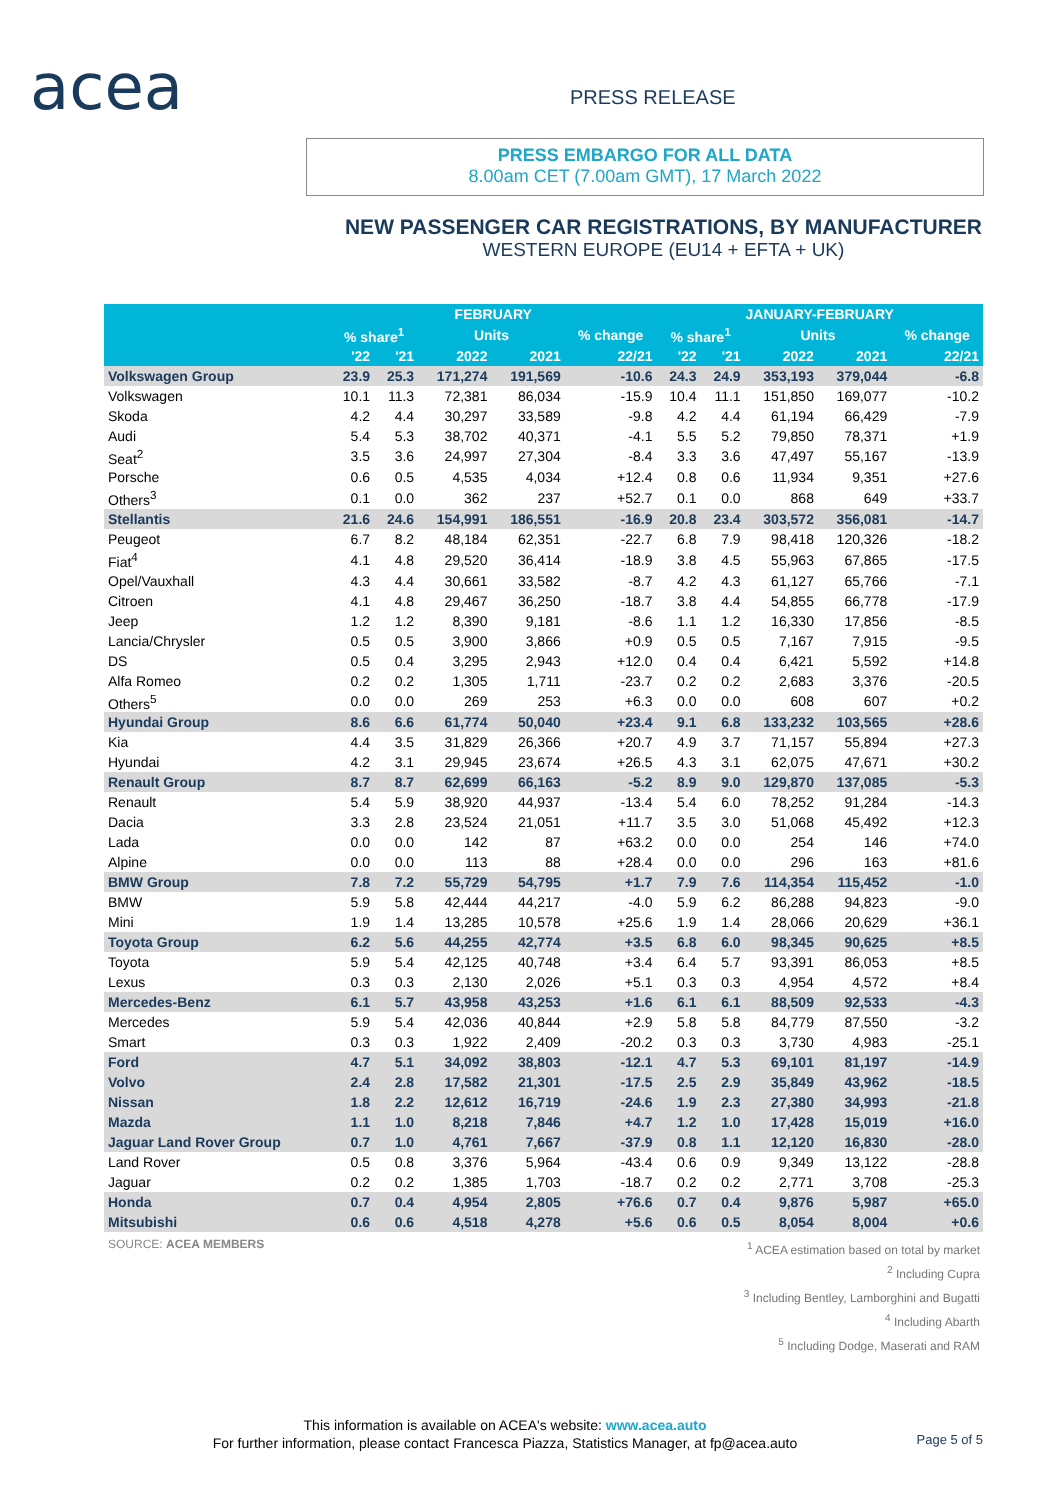acea PRESS RELEASE
PRESS EMBARGO FOR ALL DATA
8.00am CET (7.00am GMT), 17 March 2022
NEW PASSENGER CAR REGISTRATIONS, BY MANUFACTURER
WESTERN EUROPE (EU14 + EFTA + UK)
| | FEBRUARY | | | | | JANUARY-FEBRUARY | | | | |
| --- | --- | --- | --- | --- | --- | --- | --- | --- | --- | --- |
| | % share<sup>1</sup> | | Units | | % change | % share<sup>1</sup> | | Units | | % change |
| | '22 | '21 | 2022 | 2021 | 22/21 | '22 | '21 | 2022 | 2021 | 22/21 |
| Volkswagen Group | 23.9 | 25.3 | 171,274 | 191,569 | -10.6 | 24.3 | 24.9 | 353,193 | 379,044 | -6.8 |
| Volkswagen | 10.1 | 11.3 | 72,381 | 86,034 | -15.9 | 10.4 | 11.1 | 151,850 | 169,077 | -10.2 |
| Skoda | 4.2 | 4.4 | 30,297 | 33,589 | -9.8 | 4.2 | 4.4 | 61,194 | 66,429 | -7.9 |
| Audi | 5.4 | 5.3 | 38,702 | 40,371 | -4.1 | 5.5 | 5.2 | 79,850 | 78,371 | +1.9 |
| Seat<sup>2</sup> | 3.5 | 3.6 | 24,997 | 27,304 | -8.4 | 3.3 | 3.6 | 47,497 | 55,167 | -13.9 |
| Porsche | 0.6 | 0.5 | 4,535 | 4,034 | +12.4 | 0.8 | 0.6 | 11,934 | 9,351 | +27.6 |
| Others<sup>3</sup> | 0.1 | 0.0 | 362 | 237 | +52.7 | 0.1 | 0.0 | 868 | 649 | +33.7 |
| Stellantis | 21.6 | 24.6 | 154,991 | 186,551 | -16.9 | 20.8 | 23.4 | 303,572 | 356,081 | -14.7 |
| Peugeot | 6.7 | 8.2 | 48,184 | 62,351 | -22.7 | 6.8 | 7.9 | 98,418 | 120,326 | -18.2 |
| Fiat<sup>4</sup> | 4.1 | 4.8 | 29,520 | 36,414 | -18.9 | 3.8 | 4.5 | 55,963 | 67,865 | -17.5 |
| Opel/Vauxhall | 4.3 | 4.4 | 30,661 | 33,582 | -8.7 | 4.2 | 4.3 | 61,127 | 65,766 | -7.1 |
| Citroen | 4.1 | 4.8 | 29,467 | 36,250 | -18.7 | 3.8 | 4.4 | 54,855 | 66,778 | -17.9 |
| Jeep | 1.2 | 1.2 | 8,390 | 9,181 | -8.6 | 1.1 | 1.2 | 16,330 | 17,856 | -8.5 |
| Lancia/Chrysler | 0.5 | 0.5 | 3,900 | 3,866 | +0.9 | 0.5 | 0.5 | 7,167 | 7,915 | -9.5 |
| DS | 0.5 | 0.4 | 3,295 | 2,943 | +12.0 | 0.4 | 0.4 | 6,421 | 5,592 | +14.8 |
| Alfa Romeo | 0.2 | 0.2 | 1,305 | 1,711 | -23.7 | 0.2 | 0.2 | 2,683 | 3,376 | -20.5 |
| Others<sup>5</sup> | 0.0 | 0.0 | 269 | 253 | +6.3 | 0.0 | 0.0 | 608 | 607 | +0.2 |
| Hyundai Group | 8.6 | 6.6 | 61,774 | 50,040 | +23.4 | 9.1 | 6.8 | 133,232 | 103,565 | +28.6 |
| Kia | 4.4 | 3.5 | 31,829 | 26,366 | +20.7 | 4.9 | 3.7 | 71,157 | 55,894 | +27.3 |
| Hyundai | 4.2 | 3.1 | 29,945 | 23,674 | +26.5 | 4.3 | 3.1 | 62,075 | 47,671 | +30.2 |
| Renault Group | 8.7 | 8.7 | 62,699 | 66,163 | -5.2 | 8.9 | 9.0 | 129,870 | 137,085 | -5.3 |
| Renault | 5.4 | 5.9 | 38,920 | 44,937 | -13.4 | 5.4 | 6.0 | 78,252 | 91,284 | -14.3 |
| Dacia | 3.3 | 2.8 | 23,524 | 21,051 | +11.7 | 3.5 | 3.0 | 51,068 | 45,492 | +12.3 |
| Lada | 0.0 | 0.0 | 142 | 87 | +63.2 | 0.0 | 0.0 | 254 | 146 | +74.0 |
| Alpine | 0.0 | 0.0 | 113 | 88 | +28.4 | 0.0 | 0.0 | 296 | 163 | +81.6 |
| BMW Group | 7.8 | 7.2 | 55,729 | 54,795 | +1.7 | 7.9 | 7.6 | 114,354 | 115,452 | -1.0 |
| BMW | 5.9 | 5.8 | 42,444 | 44,217 | -4.0 | 5.9 | 6.2 | 86,288 | 94,823 | -9.0 |
| Mini | 1.9 | 1.4 | 13,285 | 10,578 | +25.6 | 1.9 | 1.4 | 28,066 | 20,629 | +36.1 |
| Toyota Group | 6.2 | 5.6 | 44,255 | 42,774 | +3.5 | 6.8 | 6.0 | 98,345 | 90,625 | +8.5 |
| Toyota | 5.9 | 5.4 | 42,125 | 40,748 | +3.4 | 6.4 | 5.7 | 93,391 | 86,053 | +8.5 |
| Lexus | 0.3 | 0.3 | 2,130 | 2,026 | +5.1 | 0.3 | 0.3 | 4,954 | 4,572 | +8.4 |
| Mercedes-Benz | 6.1 | 5.7 | 43,958 | 43,253 | +1.6 | 6.1 | 6.1 | 88,509 | 92,533 | -4.3 |
| Mercedes | 5.9 | 5.4 | 42,036 | 40,844 | +2.9 | 5.8 | 5.8 | 84,779 | 87,550 | -3.2 |
| Smart | 0.3 | 0.3 | 1,922 | 2,409 | -20.2 | 0.3 | 0.3 | 3,730 | 4,983 | -25.1 |
| Ford | 4.7 | 5.1 | 34,092 | 38,803 | -12.1 | 4.7 | 5.3 | 69,101 | 81,197 | -14.9 |
| Volvo | 2.4 | 2.8 | 17,582 | 21,301 | -17.5 | 2.5 | 2.9 | 35,849 | 43,962 | -18.5 |
| Nissan | 1.8 | 2.2 | 12,612 | 16,719 | -24.6 | 1.9 | 2.3 | 27,380 | 34,993 | -21.8 |
| Mazda | 1.1 | 1.0 | 8,218 | 7,846 | +4.7 | 1.2 | 1.0 | 17,428 | 15,019 | +16.0 |
| Jaguar Land Rover Group | 0.7 | 1.0 | 4,761 | 7,667 | -37.9 | 0.8 | 1.1 | 12,120 | 16,830 | -28.0 |
| Land Rover | 0.5 | 0.8 | 3,376 | 5,964 | -43.4 | 0.6 | 0.9 | 9,349 | 13,122 | -28.8 |
| Jaguar | 0.2 | 0.2 | 1,385 | 1,703 | -18.7 | 0.2 | 0.2 | 2,771 | 3,708 | -25.3 |
| Honda | 0.7 | 0.4 | 4,954 | 2,805 | +76.6 | 0.7 | 0.4 | 9,876 | 5,987 | +65.0 |
| Mitsubishi | 0.6 | 0.6 | 4,518 | 4,278 | +5.6 | 0.6 | 0.5 | 8,054 | 8,004 | +0.6 |
SOURCE: ACEA MEMBERS
<sup>1</sup> ACEA estimation based on total by market
<sup>2</sup> Including Cupra
<sup>3</sup> Including Bentley, Lamborghini and Bugatti
<sup>4</sup> Including Abarth
<sup>5</sup> Including Dodge, Maserati and RAM
This information is available on ACEA's website: www.acea.auto
For further information, please contact Francesca Piazza, Statistics Manager, at fp@acea.auto
Page 5 of 5